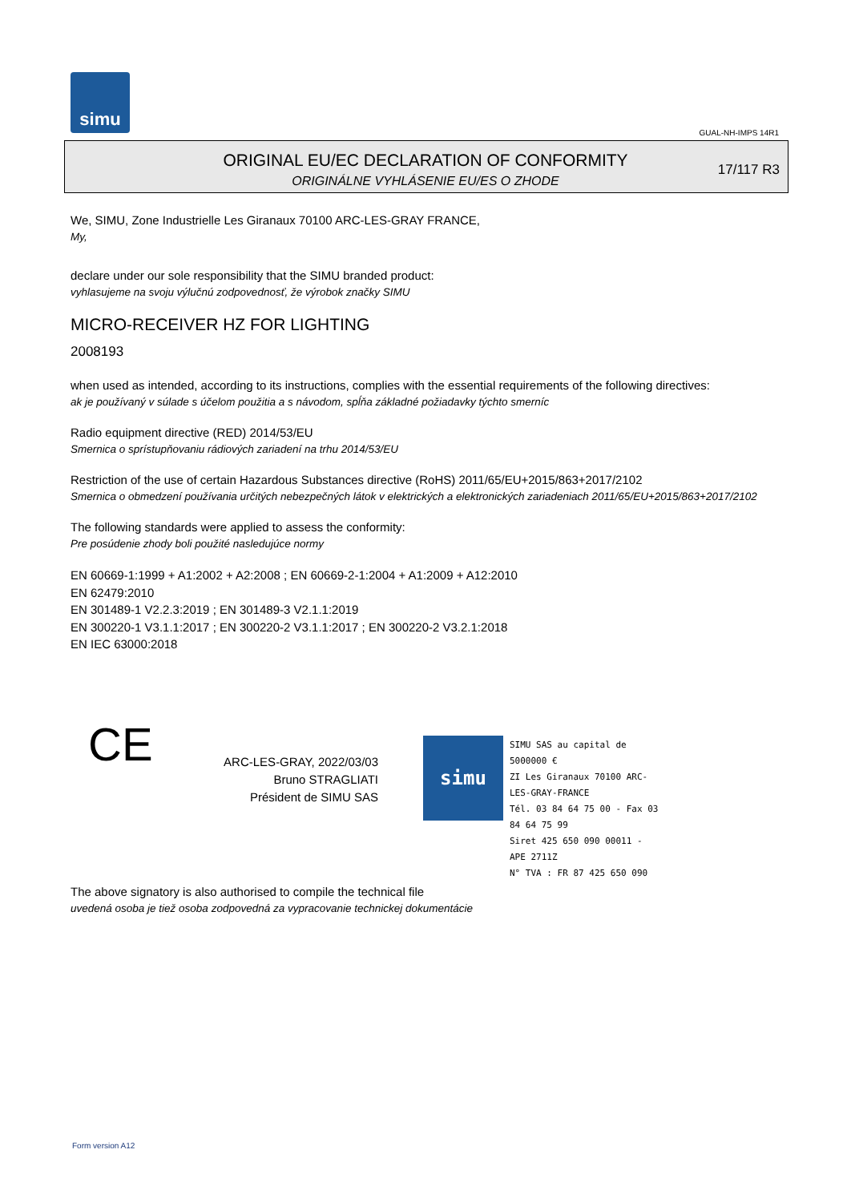simu
GUAL-NH-IMPS 14R1
ORIGINAL EU/EC DECLARATION OF CONFORMITY
ORIGINÁLNE VYHLÁSENIE EU/ES O ZHODE
17/117 R3
We, SIMU, Zone Industrielle Les Giranaux 70100 ARC-LES-GRAY FRANCE,
My,
declare under our sole responsibility that the SIMU branded product:
vyhlasujeme na svoju výlučnú zodpovednosť, že výrobok značky SIMU
MICRO-RECEIVER HZ FOR LIGHTING
2008193
when used as intended, according to its instructions, complies with the essential requirements of the following directives:
ak je používaný v súlade s účelom použitia a s návodom, spĺňa základné požiadavky týchto smerníc
Radio equipment directive (RED) 2014/53/EU
Smernica o sprístupňovaniu rádiových zariadení na trhu 2014/53/EU
Restriction of the use of certain Hazardous Substances directive (RoHS) 2011/65/EU+2015/863+2017/2102
Smernica o obmedzení používania určitých nebezpečných látok v elektrických a elektronických zariadeniach 2011/65/EU+2015/863+2017/2102
The following standards were applied to assess the conformity:
Pre posúdenie zhody boli použité nasledujúce normy
EN 60669-1:1999 + A1:2002 + A2:2008 ; EN 60669-2-1:2004 + A1:2009 + A12:2010
EN 62479:2010
EN 301489-1 V2.2.3:2019 ; EN 301489-3 V2.1.1:2019
EN 300220-1 V3.1.1:2017 ; EN 300220-2 V3.1.1:2017 ; EN 300220-2 V3.2.1:2018
EN IEC 63000:2018
CE
ARC-LES-GRAY, 2022/03/03
Bruno STRAGLIATI
Président de SIMU SAS
simu
SIMU SAS au capital de 5000000 €
ZI Les Giranaux 70100 ARC-LES-GRAY-FRANCE
Tél. 03 84 64 75 00 - Fax 03 84 64 75 99
Siret 425 650 090 00011 - APE 2711Z
N° TVA : FR 87 425 650 090
The above signatory is also authorised to compile the technical file
uvedená osoba je tiež osoba zodpovedná za vypracovanie technickej dokumentácie
Form version A12